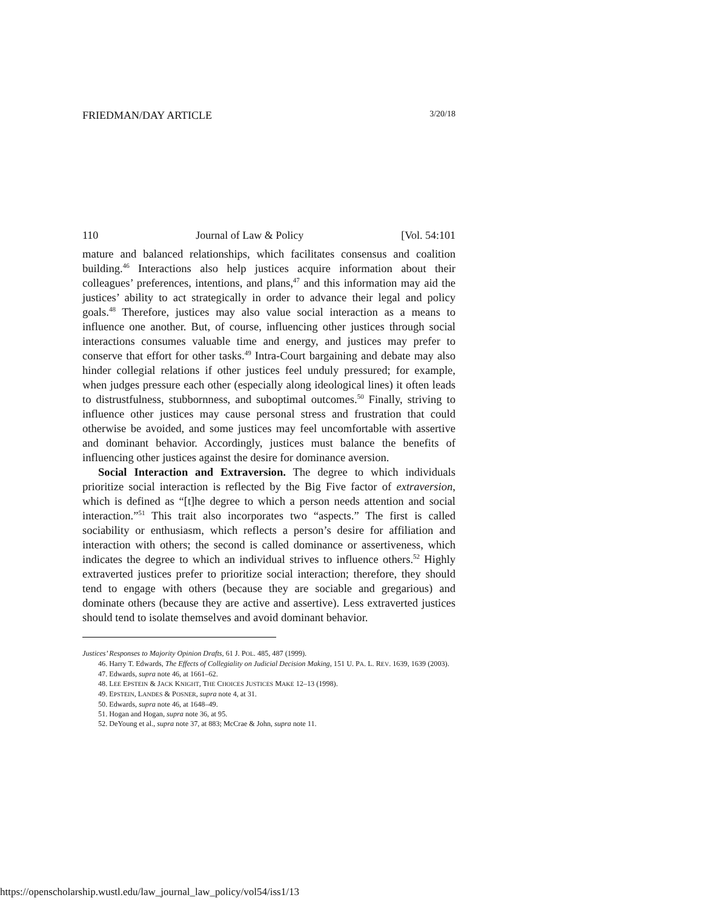FRIEDMAN/DAY ARTICLE 3/20/18
110 Journal of Law & Policy [Vol. 54:101
mature and balanced relationships, which facilitates consensus and coalition building.<sup>46</sup> Interactions also help justices acquire information about their colleagues’ preferences, intentions, and plans,<sup>47</sup> and this information may aid the justices’ ability to act strategically in order to advance their legal and policy goals.<sup>48</sup> Therefore, justices may also value social interaction as a means to influence one another. But, of course, influencing other justices through social interactions consumes valuable time and energy, and justices may prefer to conserve that effort for other tasks.<sup>49</sup> Intra-Court bargaining and debate may also hinder collegial relations if other justices feel unduly pressured; for example, when judges pressure each other (especially along ideological lines) it often leads to distrustfulness, stubbornness, and suboptimal outcomes.<sup>50</sup> Finally, striving to influence other justices may cause personal stress and frustration that could otherwise be avoided, and some justices may feel uncomfortable with assertive and dominant behavior. Accordingly, justices must balance the benefits of influencing other justices against the desire for dominance aversion.
Social Interaction and Extraversion. The degree to which individuals prioritize social interaction is reflected by the Big Five factor of extraversion, which is defined as “[t]he degree to which a person needs attention and social interaction.”<sup>51</sup> This trait also incorporates two “aspects.” The first is called sociability or enthusiasm, which reflects a person’s desire for affiliation and interaction with others; the second is called dominance or assertiveness, which indicates the degree to which an individual strives to influence others.<sup>52</sup> Highly extraverted justices prefer to prioritize social interaction; therefore, they should tend to engage with others (because they are sociable and gregarious) and dominate others (because they are active and assertive). Less extraverted justices should tend to isolate themselves and avoid dominant behavior.
Justices’ Responses to Majority Opinion Drafts, 61 J. POL. 485, 487 (1999).
46. Harry T. Edwards, The Effects of Collegiality on Judicial Decision Making, 151 U. PA. L. REV. 1639, 1639 (2003).
47. Edwards, supra note 46, at 1661–62.
48. LEE EPSTEIN & JACK KNIGHT, THE CHOICES JUSTICES MAKE 12–13 (1998).
49. EPSTEIN, LANDES & POSNER, supra note 4, at 31.
50. Edwards, supra note 46, at 1648–49.
51. Hogan and Hogan, supra note 36, at 95.
52. DeYoung et al., supra note 37, at 883; McCrae & John, supra note 11.
https://openscholarship.wustl.edu/law_journal_law_policy/vol54/iss1/13